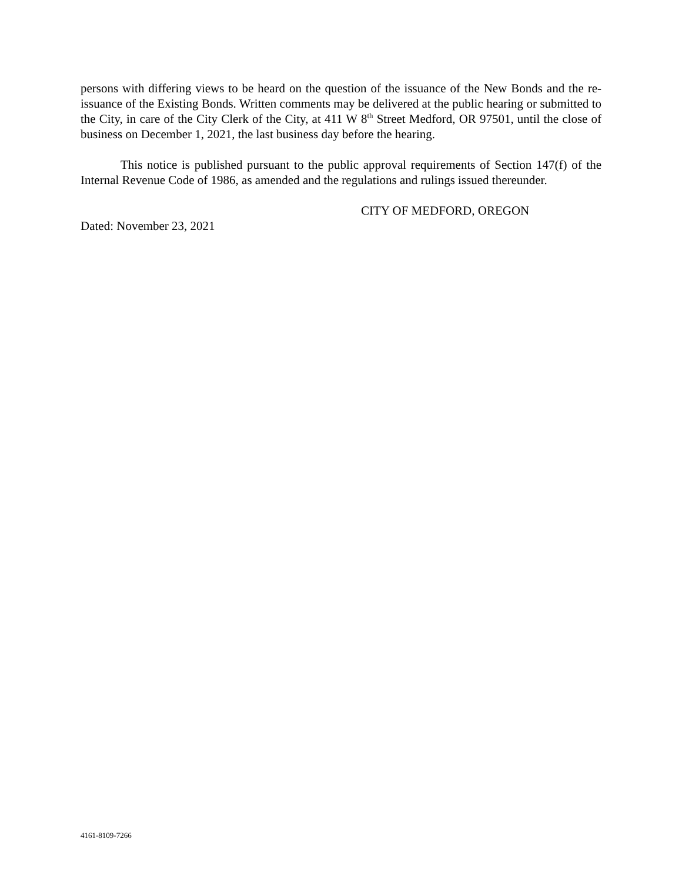persons with differing views to be heard on the question of the issuance of the New Bonds and the re-issuance of the Existing Bonds. Written comments may be delivered at the public hearing or submitted to the City, in care of the City Clerk of the City, at 411 W 8<sup>th</sup> Street Medford, OR 97501, until the close of business on December 1, 2021, the last business day before the hearing.
This notice is published pursuant to the public approval requirements of Section 147(f) of the Internal Revenue Code of 1986, as amended and the regulations and rulings issued thereunder.
CITY OF MEDFORD, OREGON
Dated: November 23, 2021
4161-8109-7266